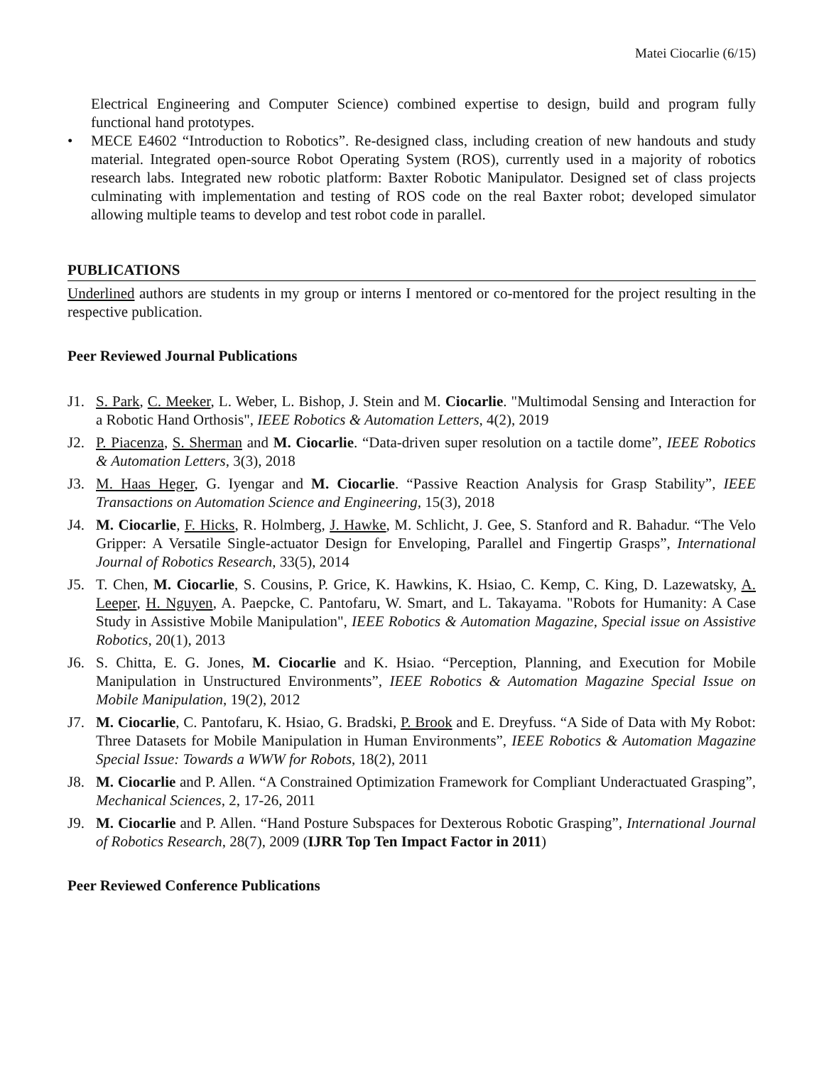Matei Ciocarlie (6/15)
Electrical Engineering and Computer Science) combined expertise to design, build and program fully functional hand prototypes.
• MECE E4602 “Introduction to Robotics”. Re-designed class, including creation of new handouts and study material. Integrated open-source Robot Operating System (ROS), currently used in a majority of robotics research labs. Integrated new robotic platform: Baxter Robotic Manipulator. Designed set of class projects culminating with implementation and testing of ROS code on the real Baxter robot; developed simulator allowing multiple teams to develop and test robot code in parallel.
PUBLICATIONS
Underlined authors are students in my group or interns I mentored or co-mentored for the project resulting in the respective publication.
Peer Reviewed Journal Publications
J1. S. Park, C. Meeker, L. Weber, L. Bishop, J. Stein and M. Ciocarlie. "Multimodal Sensing and Interaction for a Robotic Hand Orthosis", IEEE Robotics & Automation Letters, 4(2), 2019
J2. P. Piacenza, S. Sherman and M. Ciocarlie. “Data-driven super resolution on a tactile dome”, IEEE Robotics & Automation Letters, 3(3), 2018
J3. M. Haas Heger, G. Iyengar and M. Ciocarlie. “Passive Reaction Analysis for Grasp Stability”, IEEE Transactions on Automation Science and Engineering, 15(3), 2018
J4. M. Ciocarlie, F. Hicks, R. Holmberg, J. Hawke, M. Schlicht, J. Gee, S. Stanford and R. Bahadur. “The Velo Gripper: A Versatile Single-actuator Design for Enveloping, Parallel and Fingertip Grasps”, International Journal of Robotics Research, 33(5), 2014
J5. T. Chen, M. Ciocarlie, S. Cousins, P. Grice, K. Hawkins, K. Hsiao, C. Kemp, C. King, D. Lazewatsky, A. Leeper, H. Nguyen, A. Paepcke, C. Pantofaru, W. Smart, and L. Takayama. "Robots for Humanity: A Case Study in Assistive Mobile Manipulation", IEEE Robotics & Automation Magazine, Special issue on Assistive Robotics, 20(1), 2013
J6. S. Chitta, E. G. Jones, M. Ciocarlie and K. Hsiao. “Perception, Planning, and Execution for Mobile Manipulation in Unstructured Environments”, IEEE Robotics & Automation Magazine Special Issue on Mobile Manipulation, 19(2), 2012
J7. M. Ciocarlie, C. Pantofaru, K. Hsiao, G. Bradski, P. Brook and E. Dreyfuss. “A Side of Data with My Robot: Three Datasets for Mobile Manipulation in Human Environments”, IEEE Robotics & Automation Magazine Special Issue: Towards a WWW for Robots, 18(2), 2011
J8. M. Ciocarlie and P. Allen. “A Constrained Optimization Framework for Compliant Underactuated Grasping”, Mechanical Sciences, 2, 17-26, 2011
J9. M. Ciocarlie and P. Allen. “Hand Posture Subspaces for Dexterous Robotic Grasping”, International Journal of Robotics Research, 28(7), 2009 (IJRR Top Ten Impact Factor in 2011)
Peer Reviewed Conference Publications